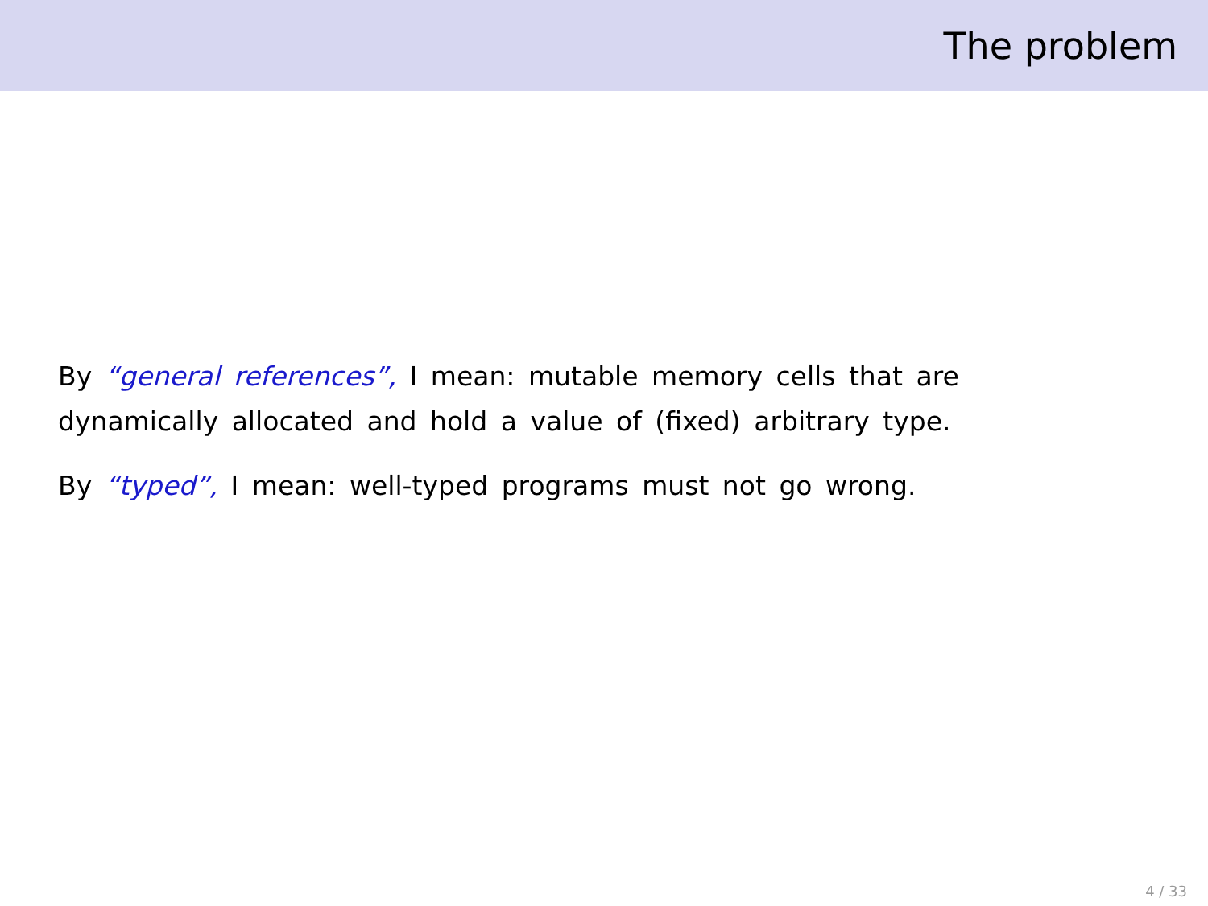The problem
By “general references”, I mean: mutable memory cells that are dynamically allocated and hold a value of (fixed) arbitrary type.
By “typed”, I mean: well-typed programs must not go wrong.
4 / 33